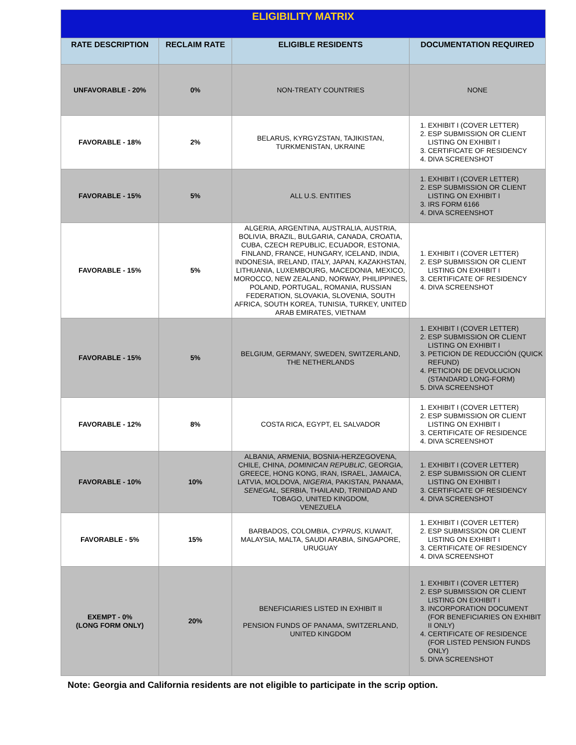| ELIGIBILITY MATRIX | | | |
| --- | --- | --- | --- |
| RATE DESCRIPTION | RECLAIM RATE | ELIGIBLE RESIDENTS | DOCUMENTATION REQUIRED |
| UNFAVORABLE - 20% | 0% | NON-TREATY COUNTRIES | NONE |
| FAVORABLE - 18% | 2% | BELARUS, KYRGYZSTAN, TAJIKISTAN, TURKMENISTAN, UKRAINE | 1. EXHIBIT I (COVER LETTER) 2. ESP SUBMISSION OR CLIENT LISTING ON EXHIBIT I 3. CERTIFICATE OF RESIDENCY 4. DIVA SCREENSHOT |
| FAVORABLE - 15% | 5% | ALL U.S. ENTITIES | 1. EXHIBIT I (COVER LETTER) 2. ESP SUBMISSION OR CLIENT LISTING ON EXHIBIT I 3. IRS FORM 6166 4. DIVA SCREENSHOT |
| FAVORABLE - 15% | 5% | ALGERIA, ARGENTINA, AUSTRALIA, AUSTRIA, BOLIVIA, BRAZIL, BULGARIA, CANADA, CROATIA, CUBA, CZECH REPUBLIC, ECUADOR, ESTONIA, FINLAND, FRANCE, HUNGARY, ICELAND, INDIA, INDONESIA, IRELAND, ITALY, JAPAN, KAZAKHSTAN, LITHUANIA, LUXEMBOURG, MACEDONIA, MEXICO, MOROCCO, NEW ZEALAND, NORWAY, PHILIPPINES, POLAND, PORTUGAL, ROMANIA, RUSSIAN FEDERATION, SLOVAKIA, SLOVENIA, SOUTH AFRICA, SOUTH KOREA, TUNISIA, TURKEY, UNITED ARAB EMIRATES, VIETNAM | 1. EXHIBIT I (COVER LETTER) 2. ESP SUBMISSION OR CLIENT LISTING ON EXHIBIT I 3. CERTIFICATE OF RESIDENCY 4. DIVA SCREENSHOT |
| FAVORABLE - 15% | 5% | BELGIUM, GERMANY, SWEDEN, SWITZERLAND, THE NETHERLANDS | 1. EXHIBIT I (COVER LETTER) 2. ESP SUBMISSION OR CLIENT LISTING ON EXHIBIT I 3. PETICION DE REDUCCIÓN (QUICK REFUND) 4. PETICION DE DEVOLUCION (STANDARD LONG-FORM) 5. DIVA SCREENSHOT |
| FAVORABLE - 12% | 8% | COSTA RICA, EGYPT, EL SALVADOR | 1. EXHIBIT I (COVER LETTER) 2. ESP SUBMISSION OR CLIENT LISTING ON EXHIBIT I 3. CERTIFICATE OF RESIDENCE 4. DIVA SCREENSHOT |
| FAVORABLE - 10% | 10% | ALBANIA, ARMENIA, BOSNIA-HERZEGOVENA, CHILE, CHINA, DOMINICAN REPUBLIC , GEORGIA, GREECE, HONG KONG, IRAN, ISRAEL, JAMAICA, LATVIA, MOLDOVA, NIGERIA , PAKISTAN, PANAMA, SENEGAL, SERBIA, THAILAND, TRINIDAD AND TOBAGO, UNITED KINGDOM, VENEZUELA | 1. EXHIBIT I (COVER LETTER) 2. ESP SUBMISSION OR CLIENT LISTING ON EXHIBIT I 3. CERTIFICATE OF RESIDENCY 4. DIVA SCREENSHOT |
| FAVORABLE - 5% | 15% | BARBADOS, COLOMBIA, CYPRUS , KUWAIT, MALAYSIA, MALTA, SAUDI ARABIA, SINGAPORE, URUGUAY | 1. EXHIBIT I (COVER LETTER) 2. ESP SUBMISSION OR CLIENT LISTING ON EXHIBIT I 3. CERTIFICATE OF RESIDENCY 4. DIVA SCREENSHOT |
| EXEMPT - 0% (LONG FORM ONLY) | 20% | BENEFICIARIES LISTED IN EXHIBIT II PENSION FUNDS OF PANAMA, SWITZERLAND, UNITED KINGDOM | 1. EXHIBIT I (COVER LETTER) 2. ESP SUBMISSION OR CLIENT LISTING ON EXHIBIT I 3. INCORPORATION DOCUMENT (FOR BENEFICIARIES ON EXHIBIT II ONLY) 4. CERTIFICATE OF RESIDENCE (FOR LISTED PENSION FUNDS ONLY) 5. DIVA SCREENSHOT |
Note: Georgia and California residents are not eligible to participate in the scrip option.